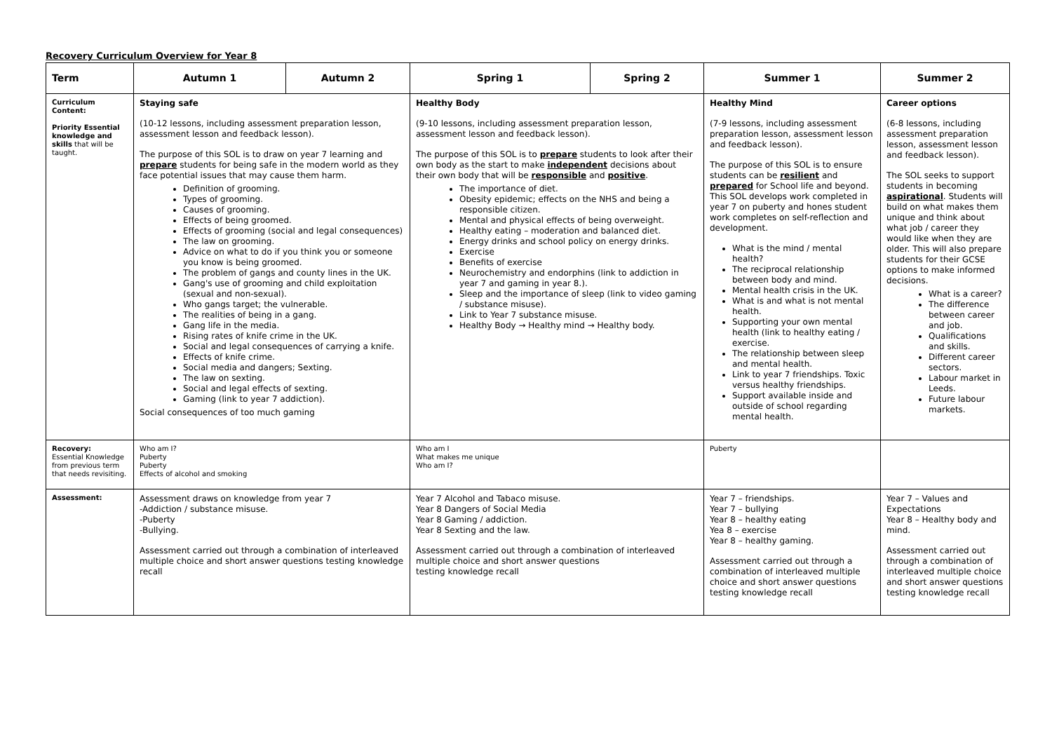Recovery Curriculum Overview for Year 8
| Term | Autumn 1 | Autumn 2 | Spring 1 | Spring 2 | Summer 1 | Summer 2 |
| --- | --- | --- | --- | --- | --- | --- |
| Curriculum Content: Priority Essential knowledge and skills that will be taught. | Staying safe (10-12 lessons, including assessment preparation lesson, assessment lesson and feedback lesson). The purpose of this SOL is to draw on year 7 learning and prepare students for being safe in the modern world as they face potential issues that may cause them harm. Definition of grooming. Types of grooming. Causes of grooming. Effects of being groomed. Effects of grooming (social and legal consequences) The law on grooming. Advice on what to do if you think you or someone you know is being groomed. The problem of gangs and county lines in the UK. Gang's use of grooming and child exploitation (sexual and non-sexual). Who gangs target; the vulnerable. The realities of being in a gang. Gang life in the media. Rising rates of knife crime in the UK. Social and legal consequences of carrying a knife. Effects of knife crime. Social media and dangers; Sexting. The law on sexting. Social and legal effects of sexting. Gaming (link to year 7 addiction). Social consequences of too much gaming | | Healthy Body (9-10 lessons, including assessment preparation lesson, assessment lesson and feedback lesson). The purpose of this SOL is to prepare students to look after their own body as the start to make independent decisions about their own body that will be responsible and positive . The importance of diet. Obesity epidemic; effects on the NHS and being a responsible citizen. Mental and physical effects of being overweight. Healthy eating – moderation and balanced diet. Energy drinks and school policy on energy drinks. Exercise Benefits of exercise Neurochemistry and endorphins (link to addiction in year 7 and gaming in year 8.). Sleep and the importance of sleep (link to video gaming / substance misuse). Link to Year 7 substance misuse. Healthy Body → Healthy mind → Healthy body. | | Healthy Mind (7-9 lessons, including assessment preparation lesson, assessment lesson and feedback lesson). The purpose of this SOL is to ensure students can be resilient and prepared for School life and beyond. This SOL develops work completed in year 7 on puberty and hones student work completes on self-reflection and development. What is the mind / mental health? The reciprocal relationship between body and mind. Mental health crisis in the UK. What is and what is not mental health. Supporting your own mental health (link to healthy eating / exercise. The relationship between sleep and mental health. Link to year 7 friendships. Toxic versus healthy friendships. Support available inside and outside of school regarding mental health. | Career options (6-8 lessons, including assessment preparation lesson, assessment lesson and feedback lesson). The SOL seeks to support students in becoming aspirational . Students will build on what makes them unique and think about what job / career they would like when they are older. This will also prepare students for their GCSE options to make informed decisions. What is a career? The difference between career and job. Qualifications and skills. Different career sectors. Labour market in Leeds. Future labour markets. |
| Recovery: Essential Knowledge from previous term that needs revisiting. | Who am I? Puberty Puberty Effects of alcohol and smoking | | Who am I What makes me unique Who am I? | | Puberty | |
| Assessment: | Assessment draws on knowledge from year 7 -Addiction / substance misuse. -Puberty -Bullying. Assessment carried out through a combination of interleaved multiple choice and short answer questions testing knowledge recall | | Year 7 Alcohol and Tabaco misuse. Year 8 Dangers of Social Media Year 8 Gaming / addiction. Year 8 Sexting and the law. Assessment carried out through a combination of interleaved multiple choice and short answer questions testing knowledge recall | | Year 7 – friendships. Year 7 – bullying Year 8 – healthy eating Yea 8 – exercise Year 8 – healthy gaming. Assessment carried out through a combination of interleaved multiple choice and short answer questions testing knowledge recall | Year 7 – Values and Expectations Year 8 – Healthy body and mind. Assessment carried out through a combination of interleaved multiple choice and short answer questions testing knowledge recall |